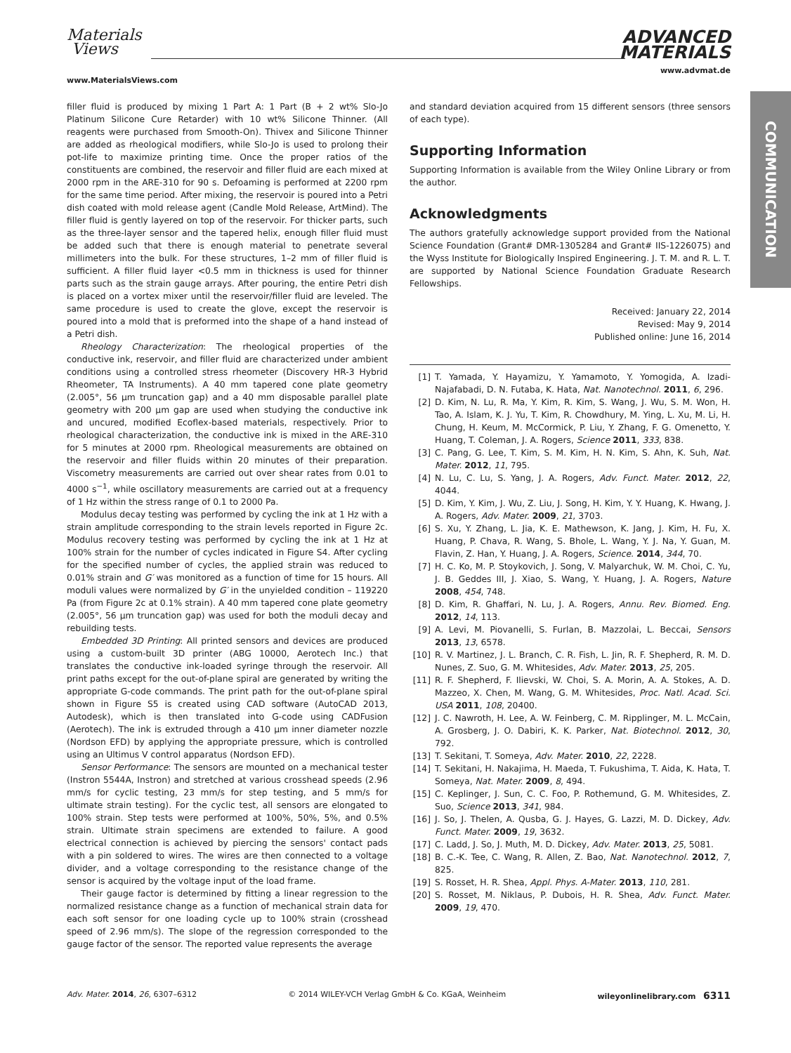Materials
Views
www.MaterialsViews.com
ADVANCED
MATERIALS
www.advmat.de
COMMUNICATION
filler fluid is produced by mixing 1 Part A: 1 Part (B + 2 wt% Slo-Jo Platinum Silicone Cure Retarder) with 10 wt% Silicone Thinner. (All reagents were purchased from Smooth-On). Thivex and Silicone Thinner are added as rheological modifiers, while Slo-Jo is used to prolong their pot-life to maximize printing time. Once the proper ratios of the constituents are combined, the reservoir and filler fluid are each mixed at 2000 rpm in the ARE-310 for 90 s. Defoaming is performed at 2200 rpm for the same time period. After mixing, the reservoir is poured into a Petri dish coated with mold release agent (Candle Mold Release, ArtMind). The filler fluid is gently layered on top of the reservoir. For thicker parts, such as the three-layer sensor and the tapered helix, enough filler fluid must be added such that there is enough material to penetrate several millimeters into the bulk. For these structures, 1–2 mm of filler fluid is sufficient. A filler fluid layer <0.5 mm in thickness is used for thinner parts such as the strain gauge arrays. After pouring, the entire Petri dish is placed on a vortex mixer until the reservoir/filler fluid are leveled. The same procedure is used to create the glove, except the reservoir is poured into a mold that is preformed into the shape of a hand instead of a Petri dish.
Rheology Characterization: The rheological properties of the conductive ink, reservoir, and filler fluid are characterized under ambient conditions using a controlled stress rheometer (Discovery HR-3 Hybrid Rheometer, TA Instruments). A 40 mm tapered cone plate geometry (2.005°, 56 µm truncation gap) and a 40 mm disposable parallel plate geometry with 200 µm gap are used when studying the conductive ink and uncured, modified Ecoflex-based materials, respectively. Prior to rheological characterization, the conductive ink is mixed in the ARE-310 for 5 minutes at 2000 rpm. Rheological measurements are obtained on the reservoir and filler fluids within 20 minutes of their preparation. Viscometry measurements are carried out over shear rates from 0.01 to 4000 s<sup>−1</sup>, while oscillatory measurements are carried out at a frequency of 1 Hz within the stress range of 0.1 to 2000 Pa.
Modulus decay testing was performed by cycling the ink at 1 Hz with a strain amplitude corresponding to the strain levels reported in Figure 2c. Modulus recovery testing was performed by cycling the ink at 1 Hz at 100% strain for the number of cycles indicated in Figure S4. After cycling for the specified number of cycles, the applied strain was reduced to 0.01% strain and G′ was monitored as a function of time for 15 hours. All moduli values were normalized by G′ in the unyielded condition – 119220 Pa (from Figure 2c at 0.1% strain). A 40 mm tapered cone plate geometry (2.005°, 56 µm truncation gap) was used for both the moduli decay and rebuilding tests.
Embedded 3D Printing: All printed sensors and devices are produced using a custom-built 3D printer (ABG 10000, Aerotech Inc.) that translates the conductive ink-loaded syringe through the reservoir. All print paths except for the out-of-plane spiral are generated by writing the appropriate G-code commands. The print path for the out-of-plane spiral shown in Figure S5 is created using CAD software (AutoCAD 2013, Autodesk), which is then translated into G-code using CADFusion (Aerotech). The ink is extruded through a 410 µm inner diameter nozzle (Nordson EFD) by applying the appropriate pressure, which is controlled using an Ultimus V control apparatus (Nordson EFD).
Sensor Performance: The sensors are mounted on a mechanical tester (Instron 5544A, Instron) and stretched at various crosshead speeds (2.96 mm/s for cyclic testing, 23 mm/s for step testing, and 5 mm/s for ultimate strain testing). For the cyclic test, all sensors are elongated to 100% strain. Step tests were performed at 100%, 50%, 5%, and 0.5% strain. Ultimate strain specimens are extended to failure. A good electrical connection is achieved by piercing the sensors' contact pads with a pin soldered to wires. The wires are then connected to a voltage divider, and a voltage corresponding to the resistance change of the sensor is acquired by the voltage input of the load frame.
Their gauge factor is determined by fitting a linear regression to the normalized resistance change as a function of mechanical strain data for each soft sensor for one loading cycle up to 100% strain (crosshead speed of 2.96 mm/s). The slope of the regression corresponded to the gauge factor of the sensor. The reported value represents the average
and standard deviation acquired from 15 different sensors (three sensors of each type).
Supporting Information
Supporting Information is available from the Wiley Online Library or from the author.
Acknowledgments
The authors gratefully acknowledge support provided from the National Science Foundation (Grant# DMR-1305284 and Grant# IIS-1226075) and the Wyss Institute for Biologically Inspired Engineering. J. T. M. and R. L. T. are supported by National Science Foundation Graduate Research Fellowships.
Received: January 22, 2014
Revised: May 9, 2014
Published online: June 16, 2014
[1] T. Yamada, Y. Hayamizu, Y. Yamamoto, Y. Yomogida, A. Izadi-Najafabadi, D. N. Futaba, K. Hata, Nat. Nanotechnol. 2011, 6, 296.
[2] D. Kim, N. Lu, R. Ma, Y. Kim, R. Kim, S. Wang, J. Wu, S. M. Won, H. Tao, A. Islam, K. J. Yu, T. Kim, R. Chowdhury, M. Ying, L. Xu, M. Li, H. Chung, H. Keum, M. McCormick, P. Liu, Y. Zhang, F. G. Omenetto, Y. Huang, T. Coleman, J. A. Rogers, Science 2011, 333, 838.
[3] C. Pang, G. Lee, T. Kim, S. M. Kim, H. N. Kim, S. Ahn, K. Suh, Nat. Mater. 2012, 11, 795.
[4] N. Lu, C. Lu, S. Yang, J. A. Rogers, Adv. Funct. Mater. 2012, 22, 4044.
[5] D. Kim, Y. Kim, J. Wu, Z. Liu, J. Song, H. Kim, Y. Y. Huang, K. Hwang, J. A. Rogers, Adv. Mater. 2009, 21, 3703.
[6] S. Xu, Y. Zhang, L. Jia, K. E. Mathewson, K. Jang, J. Kim, H. Fu, X. Huang, P. Chava, R. Wang, S. Bhole, L. Wang, Y. J. Na, Y. Guan, M. Flavin, Z. Han, Y. Huang, J. A. Rogers, Science. 2014, 344, 70.
[7] H. C. Ko, M. P. Stoykovich, J. Song, V. Malyarchuk, W. M. Choi, C. Yu, J. B. Geddes III, J. Xiao, S. Wang, Y. Huang, J. A. Rogers, Nature 2008, 454, 748.
[8] D. Kim, R. Ghaffari, N. Lu, J. A. Rogers, Annu. Rev. Biomed. Eng. 2012, 14, 113.
[9] A. Levi, M. Piovanelli, S. Furlan, B. Mazzolai, L. Beccai, Sensors 2013, 13, 6578.
[10] R. V. Martinez, J. L. Branch, C. R. Fish, L. Jin, R. F. Shepherd, R. M. D. Nunes, Z. Suo, G. M. Whitesides, Adv. Mater. 2013, 25, 205.
[11] R. F. Shepherd, F. Ilievski, W. Choi, S. A. Morin, A. A. Stokes, A. D. Mazzeo, X. Chen, M. Wang, G. M. Whitesides, Proc. Natl. Acad. Sci. USA 2011, 108, 20400.
[12] J. C. Nawroth, H. Lee, A. W. Feinberg, C. M. Ripplinger, M. L. McCain, A. Grosberg, J. O. Dabiri, K. K. Parker, Nat. Biotechnol. 2012, 30, 792.
[13] T. Sekitani, T. Someya, Adv. Mater. 2010, 22, 2228.
[14] T. Sekitani, H. Nakajima, H. Maeda, T. Fukushima, T. Aida, K. Hata, T. Someya, Nat. Mater. 2009, 8, 494.
[15] C. Keplinger, J. Sun, C. C. Foo, P. Rothemund, G. M. Whitesides, Z. Suo, Science 2013, 341, 984.
[16] J. So, J. Thelen, A. Qusba, G. J. Hayes, G. Lazzi, M. D. Dickey, Adv. Funct. Mater. 2009, 19, 3632.
[17] C. Ladd, J. So, J. Muth, M. D. Dickey, Adv. Mater. 2013, 25, 5081.
[18] B. C.-K. Tee, C. Wang, R. Allen, Z. Bao, Nat. Nanotechnol. 2012, 7, 825.
[19] S. Rosset, H. R. Shea, Appl. Phys. A-Mater. 2013, 110, 281.
[20] S. Rosset, M. Niklaus, P. Dubois, H. R. Shea, Adv. Funct. Mater. 2009, 19, 470.
Adv. Mater. 2014, 26, 6307–6312 © 2014 WILEY-VCH Verlag GmbH & Co. KGaA, Weinheim wileyonlinelibrary.com 6311